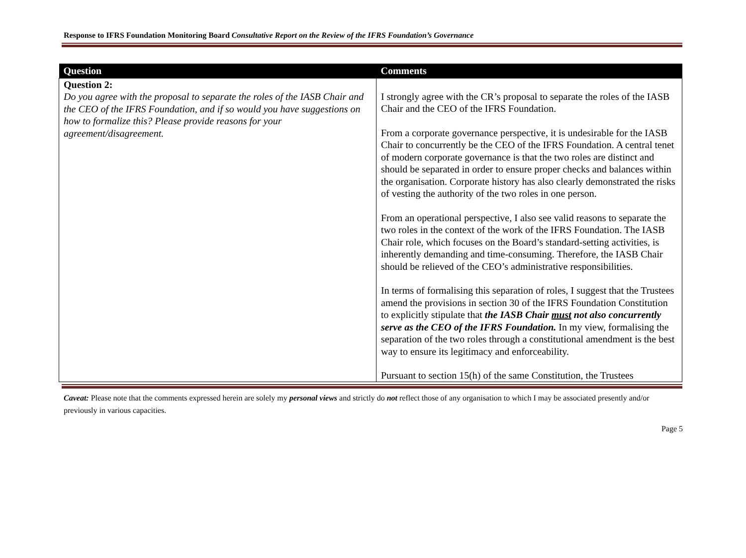Response to IFRS Foundation Monitoring Board Consultative Report on the Review of the IFRS Foundation’s Governance
| Question | Comments |
| --- | --- |
| Question 2: Do you agree with the proposal to separate the roles of the IASB Chair and the CEO of the IFRS Foundation, and if so would you have suggestions on how to formalize this? Please provide reasons for your agreement/disagreement. | I strongly agree with the CR’s proposal to separate the roles of the IASB Chair and the CEO of the IFRS Foundation. From a corporate governance perspective, it is undesirable for the IASB Chair to concurrently be the CEO of the IFRS Foundation. A central tenet of modern corporate governance is that the two roles are distinct and should be separated in order to ensure proper checks and balances within the organisation. Corporate history has also clearly demonstrated the risks of vesting the authority of the two roles in one person. From an operational perspective, I also see valid reasons to separate the two roles in the context of the work of the IFRS Foundation. The IASB Chair role, which focuses on the Board’s standard-setting activities, is inherently demanding and time-consuming. Therefore, the IASB Chair should be relieved of the CEO’s administrative responsibilities. In terms of formalising this separation of roles, I suggest that the Trustees amend the provisions in section 30 of the IFRS Foundation Constitution to explicitly stipulate that the IASB Chair must not also concurrently serve as the CEO of the IFRS Foundation. In my view, formalising the separation of the two roles through a constitutional amendment is the best way to ensure its legitimacy and enforceability. Pursuant to section 15(h) of the same Constitution, the Trustees |
Caveat: Please note that the comments expressed herein are solely my personal views and strictly do not reflect those of any organisation to which I may be associated presently and/or previously in various capacities.
Page 5